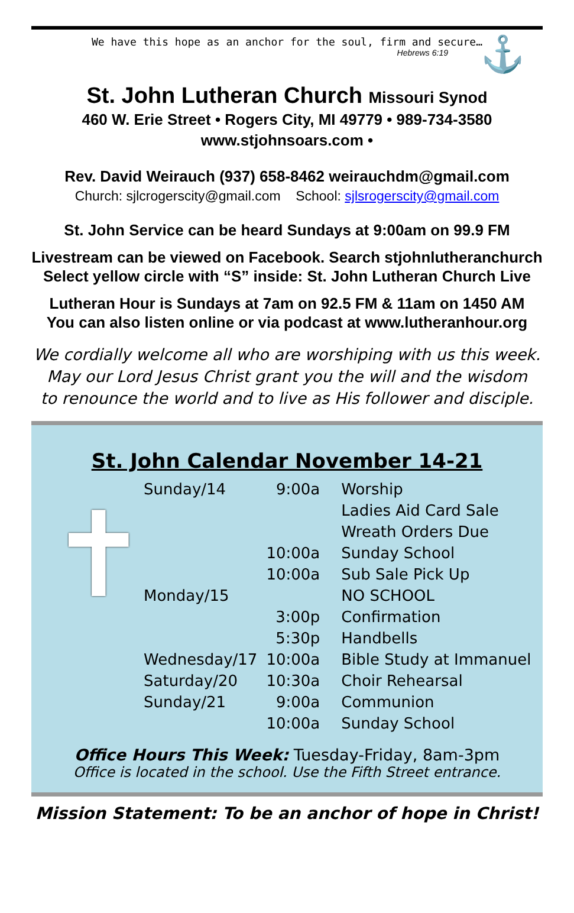We have this hope as an anchor for the soul, firm and secure…
Hebrews 6:19
⚓
St. John Lutheran Church Missouri Synod
460 W. Erie Street • Rogers City, MI 49779 • 989-734-3580
www.stjohnsoars.com •
Rev. David Weirauch (937) 658-8462 weirauchdm@gmail.com
Church: sjlcrogerscity@gmail.com School: sjlsrogerscity@gmail.com
St. John Service can be heard Sundays at 9:00am on 99.9 FM
Livestream can be viewed on Facebook. Search stjohnlutheranchurch
Select yellow circle with “S” inside: St. John Lutheran Church Live
Lutheran Hour is Sundays at 7am on 92.5 FM & 11am on 1450 AM
You can also listen online or via podcast at www.lutheranhour.org
We cordially welcome all who are worshiping with us this week.
May our Lord Jesus Christ grant you the will and the wisdom
to renounce the world and to live as His follower and disciple.
✝
St. John Calendar November 14-21
| Sunday/14 | 9:00a | Worship |
| | | Ladies Aid Card Sale |
| | | Wreath Orders Due |
| | 10:00a | Sunday School |
| | 10:00a | Sub Sale Pick Up |
| Monday/15 | | NO SCHOOL |
| | 3:00p | Confirmation |
| | 5:30p | Handbells |
| Wednesday/17 | 10:00a | Bible Study at Immanuel |
| Saturday/20 | 10:30a | Choir Rehearsal |
| Sunday/21 | 9:00a | Communion |
| | 10:00a | Sunday School |
Office Hours This Week: Tuesday-Friday, 8am-3pm
Office is located in the school. Use the Fifth Street entrance.
Mission Statement: To be an anchor of hope in Christ!